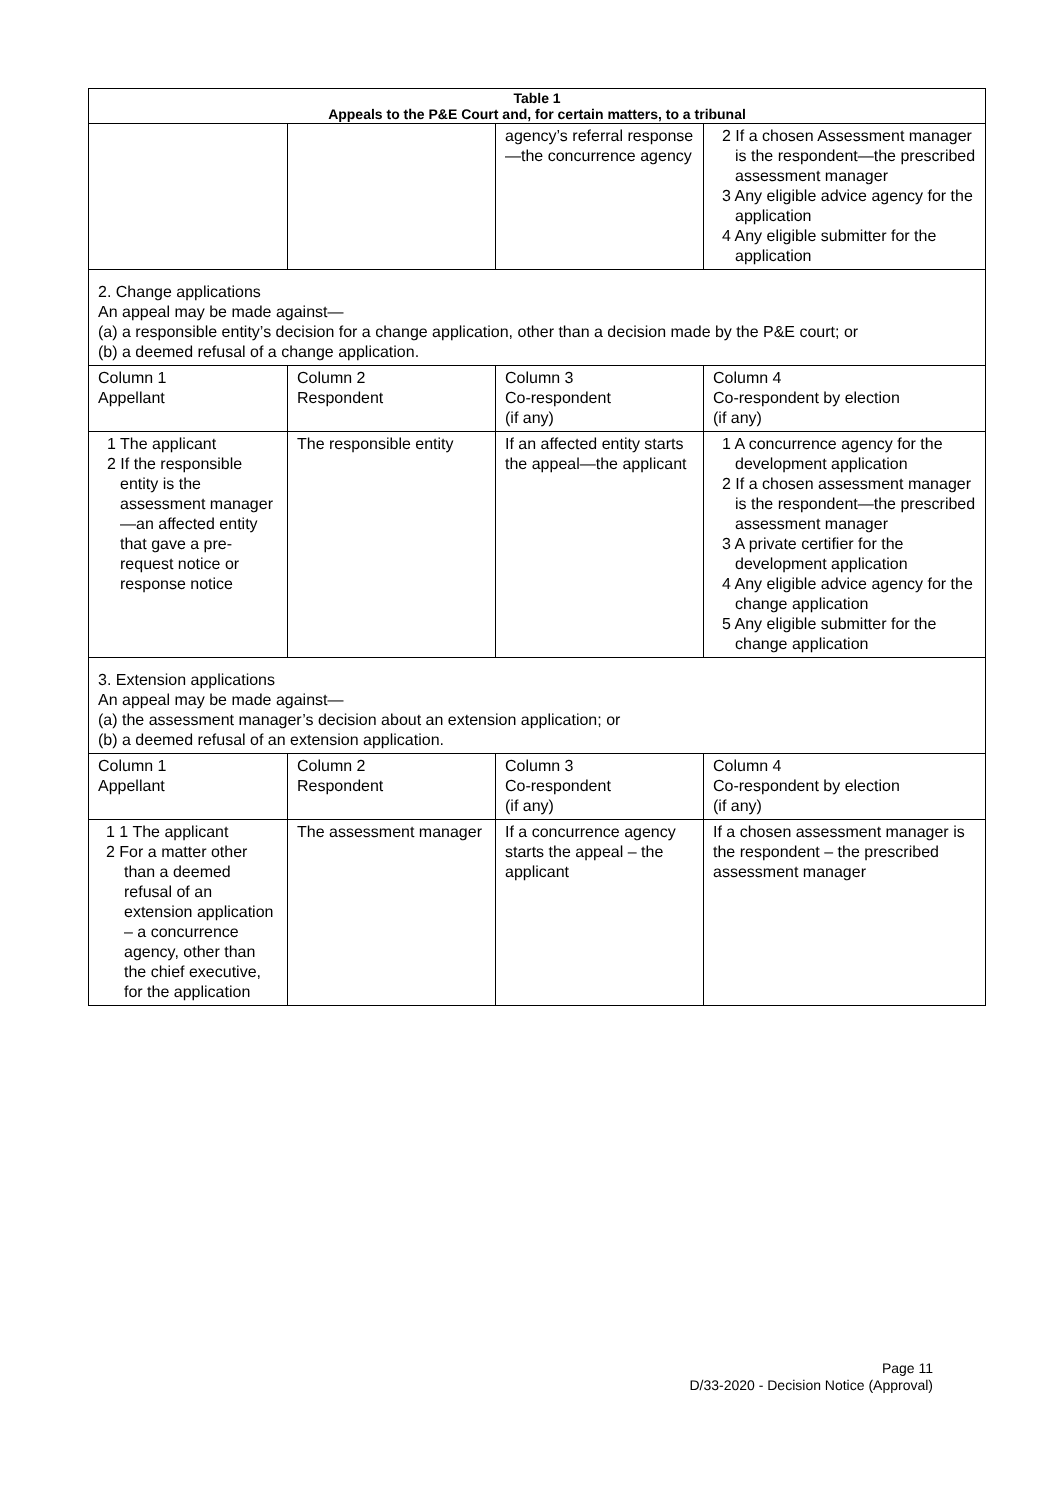| Table 1 Appeals to the P&E Court and, for certain matters, to a tribunal | | | |
| --- | --- | --- | --- |
| | | agency’s referral response—the concurrence agency | 2 If a chosen Assessment manager is the respondent—the prescribed assessment manager 3 Any eligible advice agency for the application 4 Any eligible submitter for the application |
| 2. Change applications An appeal may be made against— (a) a responsible entity’s decision for a change application, other than a decision made by the P&E court; or (b) a deemed refusal of a change application. | | | |
| Column 1 Appellant | Column 2 Respondent | Column 3 Co-respondent (if any) | Column 4 Co-respondent by election (if any) |
| 1 The applicant 2 If the responsible entity is the assessment manager—an affected entity that gave a pre-request notice or response notice | The responsible entity | If an affected entity starts the appeal—the applicant | 1 A concurrence agency for the development application 2 If a chosen assessment manager is the respondent—the prescribed assessment manager 3 A private certifier for the development application 4 Any eligible advice agency for the change application 5 Any eligible submitter for the change application |
| 3. Extension applications An appeal may be made against— (a) the assessment manager’s decision about an extension application; or (b) a deemed refusal of an extension application. | | | |
| Column 1 Appellant | Column 2 Respondent | Column 3 Co-respondent (if any) | Column 4 Co-respondent by election (if any) |
| 1 1 The applicant 2 For a matter other than a deemed refusal of an extension application – a concurrence agency, other than the chief executive, for the application | The assessment manager | If a concurrence agency starts the appeal – the applicant | If a chosen assessment manager is the respondent – the prescribed assessment manager |
Page 11
D/33-2020 - Decision Notice (Approval)